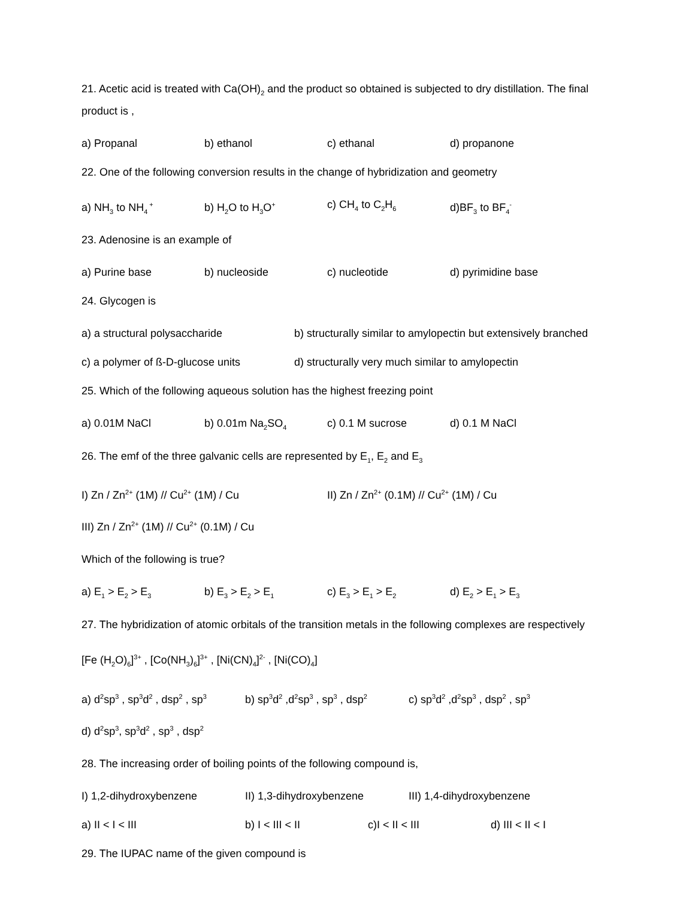21. Acetic acid is treated with Ca(OH)<sub>2</sub> and the product so obtained is subjected to dry distillation. The final product is ,
a) Propanal b) ethanol c) ethanal d) propanone
22. One of the following conversion results in the change of hybridization and geometry
a) NH<sub>3</sub> to NH<sub>4</sub><sup>+</sup> b) H<sub>2</sub>O to H<sub>3</sub>O<sup>+</sup> c) CH<sub>4</sub> to C<sub>2</sub>H<sub>6</sub> d)BF<sub>3</sub> to BF<sub>4</sub><sup>-</sup>
23. Adenosine is an example of
a) Purine base b) nucleoside c) nucleotide d) pyrimidine base
24. Glycogen is
a) a structural polysaccharide b) structurally similar to amylopectin but extensively branched
c) a polymer of ß-D-glucose units d) structurally very much similar to amylopectin
25. Which of the following aqueous solution has the highest freezing point
a) 0.01M NaCl b) 0.01m Na<sub>2</sub>SO<sub>4</sub> c) 0.1 M sucrose d) 0.1 M NaCl
26. The emf of the three galvanic cells are represented by E<sub>1</sub>, E<sub>2</sub> and E<sub>3</sub>
I) Zn / Zn<sup>2+</sup> (1M) // Cu<sup>2+</sup> (1M) / Cu II) Zn / Zn<sup>2+</sup> (0.1M) // Cu<sup>2+</sup> (1M) / Cu
III) Zn / Zn<sup>2+</sup> (1M) // Cu<sup>2+</sup> (0.1M) / Cu
Which of the following is true?
a) E<sub>1</sub> > E<sub>2</sub> > E<sub>3</sub> b) E<sub>3</sub> > E<sub>2</sub> > E<sub>1</sub> c) E<sub>3</sub> > E<sub>1</sub> > E<sub>2</sub> d) E<sub>2</sub> > E<sub>1</sub> > E<sub>3</sub>
27. The hybridization of atomic orbitals of the transition metals in the following complexes are respectively
[Fe (H<sub>2</sub>O)<sub>6</sub>]<sup>3+</sup> , [Co(NH<sub>3</sub>)<sub>6</sub>]<sup>3+</sup> , [Ni(CN)<sub>4</sub>]<sup>2-</sup> , [Ni(CO)<sub>4</sub>]
a) d<sup>2</sup>sp<sup>3</sup> , sp<sup>3</sup>d<sup>2</sup> , dsp<sup>2</sup> , sp<sup>3</sup> b) sp<sup>3</sup>d<sup>2</sup> ,d<sup>2</sup>sp<sup>3</sup> , sp<sup>3</sup> , dsp<sup>2</sup> c) sp<sup>3</sup>d<sup>2</sup> ,d<sup>2</sup>sp<sup>3</sup> , dsp<sup>2</sup> , sp<sup>3</sup>
d) d<sup>2</sup>sp<sup>3</sup>, sp<sup>3</sup>d<sup>2</sup> , sp<sup>3</sup> , dsp<sup>2</sup>
28. The increasing order of boiling points of the following compound is,
I) 1,2-dihydroxybenzene II) 1,3-dihydroxybenzene III) 1,4-dihydroxybenzene
a) II < I < III b) I < III < II c)I < II < III d) III < II < I
29. The IUPAC name of the given compound is